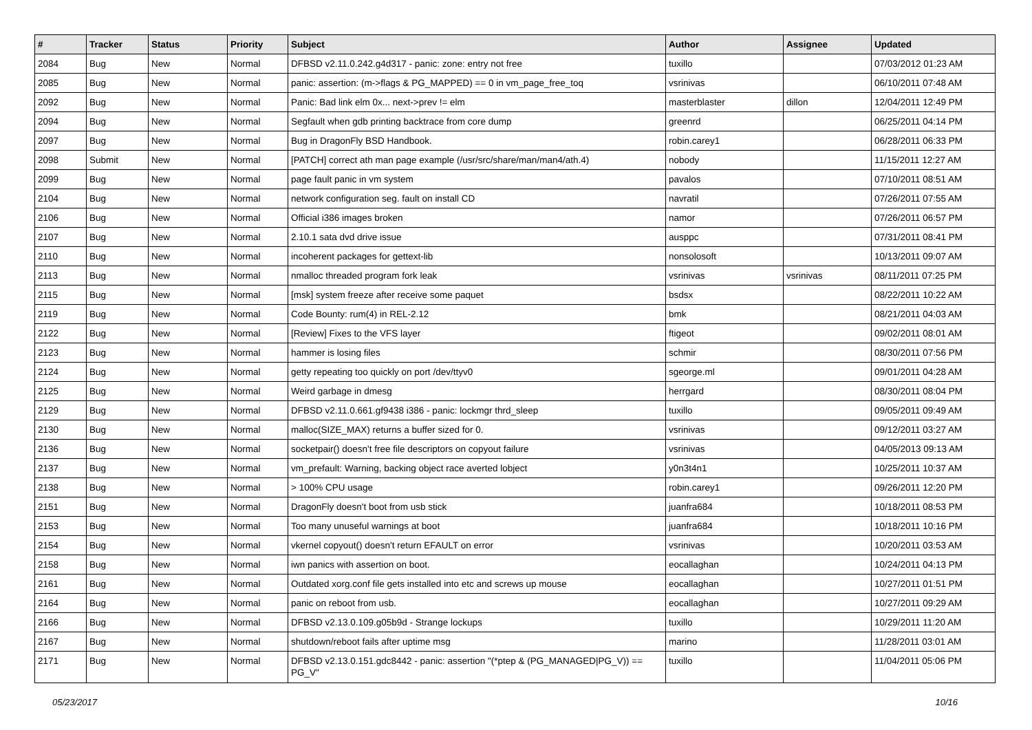| # | Tracker | Status | Priority | Subject | Author | Assignee | Updated |
| --- | --- | --- | --- | --- | --- | --- | --- |
| 2084 | Bug | New | Normal | DFBSD v2.11.0.242.g4d317 - panic: zone: entry not free | tuxillo | | 07/03/2012 01:23 AM |
| 2085 | Bug | New | Normal | panic: assertion: (m->flags & PG_MAPPED) == 0 in vm_page_free_toq | vsrinivas | | 06/10/2011 07:48 AM |
| 2092 | Bug | New | Normal | Panic: Bad link elm 0x... next->prev != elm | masterblaster | dillon | 12/04/2011 12:49 PM |
| 2094 | Bug | New | Normal | Segfault when gdb printing backtrace from core dump | greenrd | | 06/25/2011 04:14 PM |
| 2097 | Bug | New | Normal | Bug in DragonFly BSD Handbook. | robin.carey1 | | 06/28/2011 06:33 PM |
| 2098 | Submit | New | Normal | [PATCH] correct ath man page example (/usr/src/share/man/man4/ath.4) | nobody | | 11/15/2011 12:27 AM |
| 2099 | Bug | New | Normal | page fault panic in vm system | pavalos | | 07/10/2011 08:51 AM |
| 2104 | Bug | New | Normal | network configuration seg. fault on install CD | navratil | | 07/26/2011 07:55 AM |
| 2106 | Bug | New | Normal | Official i386 images broken | namor | | 07/26/2011 06:57 PM |
| 2107 | Bug | New | Normal | 2.10.1 sata dvd drive issue | ausppc | | 07/31/2011 08:41 PM |
| 2110 | Bug | New | Normal | incoherent packages for gettext-lib | nonsolosoft | | 10/13/2011 09:07 AM |
| 2113 | Bug | New | Normal | nmalloc threaded program fork leak | vsrinivas | vsrinivas | 08/11/2011 07:25 PM |
| 2115 | Bug | New | Normal | [msk] system freeze after receive some paquet | bsdsx | | 08/22/2011 10:22 AM |
| 2119 | Bug | New | Normal | Code Bounty: rum(4) in REL-2.12 | bmk | | 08/21/2011 04:03 AM |
| 2122 | Bug | New | Normal | [Review] Fixes to the VFS layer | ftigeot | | 09/02/2011 08:01 AM |
| 2123 | Bug | New | Normal | hammer is losing files | schmir | | 08/30/2011 07:56 PM |
| 2124 | Bug | New | Normal | getty repeating too quickly on port /dev/ttyv0 | sgeorge.ml | | 09/01/2011 04:28 AM |
| 2125 | Bug | New | Normal | Weird garbage in dmesg | herrgard | | 08/30/2011 08:04 PM |
| 2129 | Bug | New | Normal | DFBSD v2.11.0.661.gf9438 i386 - panic: lockmgr thrd_sleep | tuxillo | | 09/05/2011 09:49 AM |
| 2130 | Bug | New | Normal | malloc(SIZE_MAX) returns a buffer sized for 0. | vsrinivas | | 09/12/2011 03:27 AM |
| 2136 | Bug | New | Normal | socketpair() doesn't free file descriptors on copyout failure | vsrinivas | | 04/05/2013 09:13 AM |
| 2137 | Bug | New | Normal | vm_prefault: Warning, backing object race averted lobject | y0n3t4n1 | | 10/25/2011 10:37 AM |
| 2138 | Bug | New | Normal | > 100% CPU usage | robin.carey1 | | 09/26/2011 12:20 PM |
| 2151 | Bug | New | Normal | DragonFly doesn't boot from usb stick | juanfra684 | | 10/18/2011 08:53 PM |
| 2153 | Bug | New | Normal | Too many unuseful warnings at boot | juanfra684 | | 10/18/2011 10:16 PM |
| 2154 | Bug | New | Normal | vkernel copyout() doesn't return EFAULT on error | vsrinivas | | 10/20/2011 03:53 AM |
| 2158 | Bug | New | Normal | iwn panics with assertion on boot. | eocallaghan | | 10/24/2011 04:13 PM |
| 2161 | Bug | New | Normal | Outdated xorg.conf file gets installed into etc and screws up mouse | eocallaghan | | 10/27/2011 01:51 PM |
| 2164 | Bug | New | Normal | panic on reboot from usb. | eocallaghan | | 10/27/2011 09:29 AM |
| 2166 | Bug | New | Normal | DFBSD v2.13.0.109.g05b9d - Strange lockups | tuxillo | | 10/29/2011 11:20 AM |
| 2167 | Bug | New | Normal | shutdown/reboot fails after uptime msg | marino | | 11/28/2011 03:01 AM |
| 2171 | Bug | New | Normal | DFBSD v2.13.0.151.gdc8442 - panic: assertion "(*ptep & (PG_MANAGED/PG_V)) == PG_V" | tuxillo | | 11/04/2011 05:06 PM |
05/23/2017 10/16